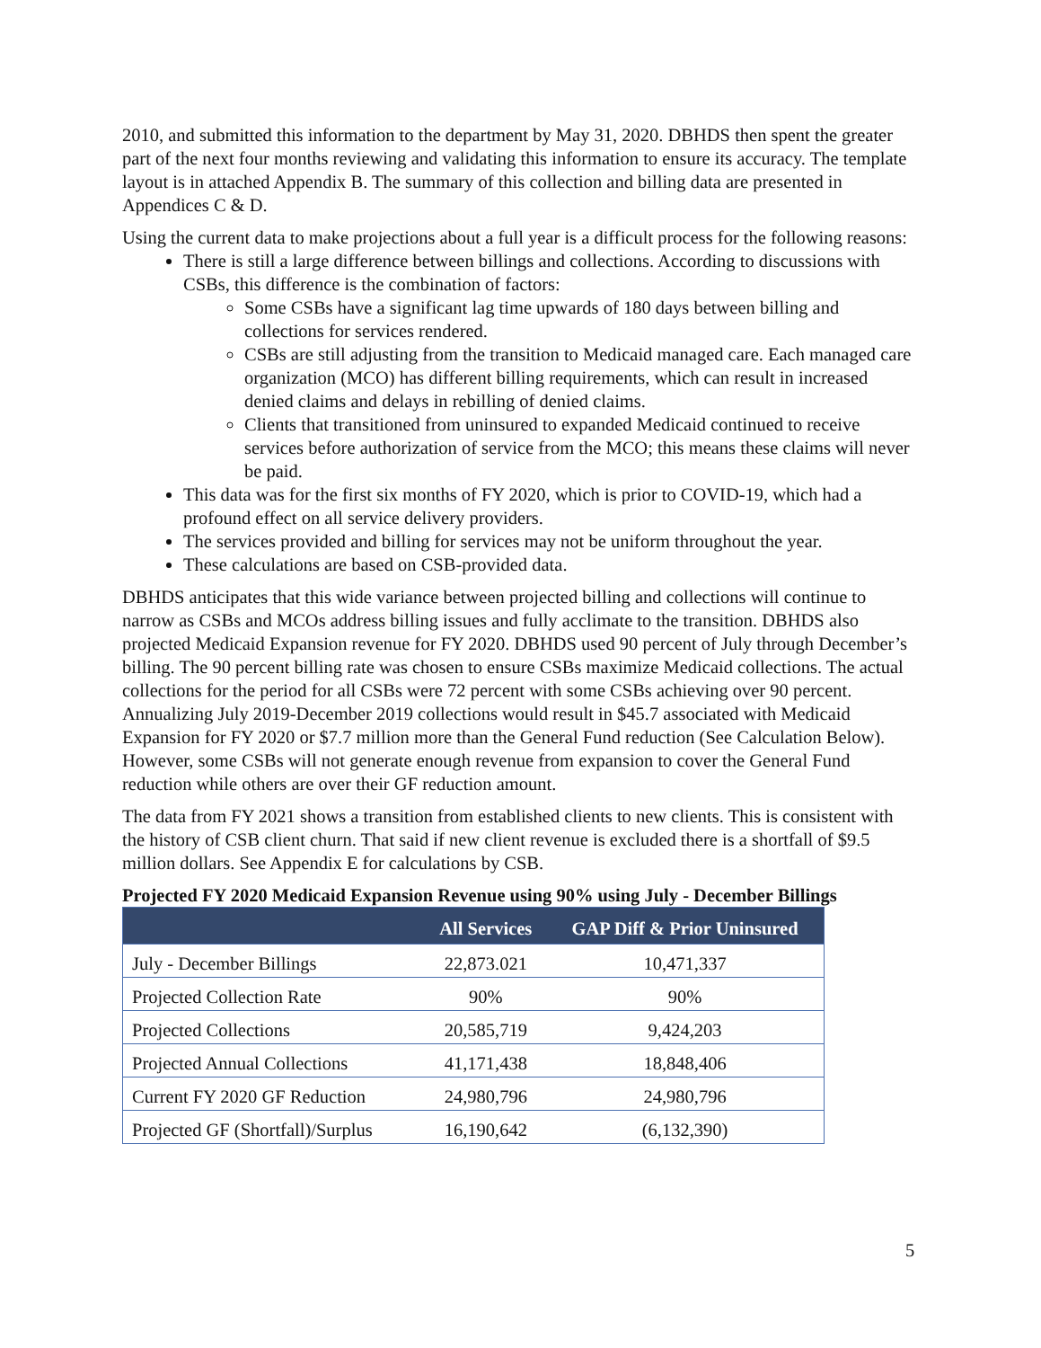2010, and submitted this information to the department by May 31, 2020. DBHDS then spent the greater part of the next four months reviewing and validating this information to ensure its accuracy. The template layout is in attached Appendix B. The summary of this collection and billing data are presented in Appendices C & D.
Using the current data to make projections about a full year is a difficult process for the following reasons:
There is still a large difference between billings and collections. According to discussions with CSBs, this difference is the combination of factors:
Some CSBs have a significant lag time upwards of 180 days between billing and collections for services rendered.
CSBs are still adjusting from the transition to Medicaid managed care. Each managed care organization (MCO) has different billing requirements, which can result in increased denied claims and delays in rebilling of denied claims.
Clients that transitioned from uninsured to expanded Medicaid continued to receive services before authorization of service from the MCO; this means these claims will never be paid.
This data was for the first six months of FY 2020, which is prior to COVID-19, which had a profound effect on all service delivery providers.
The services provided and billing for services may not be uniform throughout the year.
These calculations are based on CSB-provided data.
DBHDS anticipates that this wide variance between projected billing and collections will continue to narrow as CSBs and MCOs address billing issues and fully acclimate to the transition. DBHDS also projected Medicaid Expansion revenue for FY 2020. DBHDS used 90 percent of July through December’s billing. The 90 percent billing rate was chosen to ensure CSBs maximize Medicaid collections. The actual collections for the period for all CSBs were 72 percent with some CSBs achieving over 90 percent. Annualizing July 2019-December 2019 collections would result in $45.7 associated with Medicaid Expansion for FY 2020 or $7.7 million more than the General Fund reduction (See Calculation Below). However, some CSBs will not generate enough revenue from expansion to cover the General Fund reduction while others are over their GF reduction amount.
The data from FY 2021 shows a transition from established clients to new clients. This is consistent with the history of CSB client churn. That said if new client revenue is excluded there is a shortfall of $9.5 million dollars. See Appendix E for calculations by CSB.
Projected FY 2020 Medicaid Expansion Revenue using 90% using July - December Billings
| | All Services | GAP Diff & Prior Uninsured |
| --- | --- | --- |
| July - December Billings | 22,873.021 | 10,471,337 |
| Projected Collection Rate | 90% | 90% |
| Projected Collections | 20,585,719 | 9,424,203 |
| Projected Annual Collections | 41,171,438 | 18,848,406 |
| Current FY 2020 GF Reduction | 24,980,796 | 24,980,796 |
| Projected GF (Shortfall)/Surplus | 16,190,642 | (6,132,390) |
5